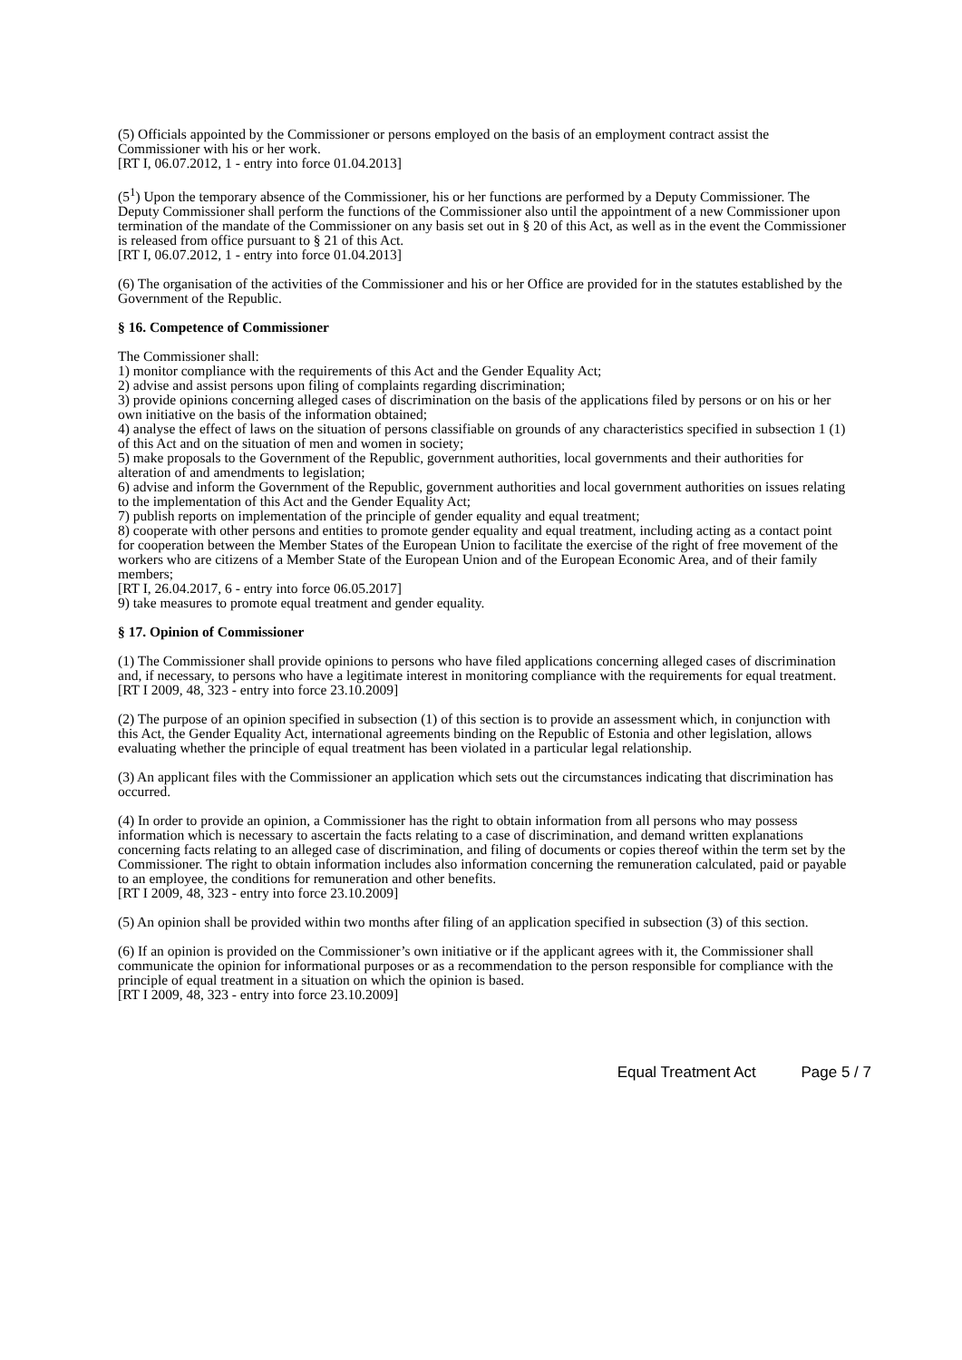(5) Officials appointed by the Commissioner or persons employed on the basis of an employment contract assist the Commissioner with his or her work.
[RT I, 06.07.2012, 1 - entry into force 01.04.2013]
(5<sup>1</sup>) Upon the temporary absence of the Commissioner, his or her functions are performed by a Deputy Commissioner. The Deputy Commissioner shall perform the functions of the Commissioner also until the appointment of a new Commissioner upon termination of the mandate of the Commissioner on any basis set out in § 20 of this Act, as well as in the event the Commissioner is released from office pursuant to § 21 of this Act.
[RT I, 06.07.2012, 1 - entry into force 01.04.2013]
(6) The organisation of the activities of the Commissioner and his or her Office are provided for in the statutes established by the Government of the Republic.
§ 16. Competence of Commissioner
The Commissioner shall:
1) monitor compliance with the requirements of this Act and the Gender Equality Act;
2) advise and assist persons upon filing of complaints regarding discrimination;
3) provide opinions concerning alleged cases of discrimination on the basis of the applications filed by persons or on his or her own initiative on the basis of the information obtained;
4) analyse the effect of laws on the situation of persons classifiable on grounds of any characteristics specified in subsection 1 (1) of this Act and on the situation of men and women in society;
5) make proposals to the Government of the Republic, government authorities, local governments and their authorities for alteration of and amendments to legislation;
6) advise and inform the Government of the Republic, government authorities and local government authorities on issues relating to the implementation of this Act and the Gender Equality Act;
7) publish reports on implementation of the principle of gender equality and equal treatment;
8) cooperate with other persons and entities to promote gender equality and equal treatment, including acting as a contact point for cooperation between the Member States of the European Union to facilitate the exercise of the right of free movement of the workers who are citizens of a Member State of the European Union and of the European Economic Area, and of their family members;
[RT I, 26.04.2017, 6 - entry into force 06.05.2017]
9) take measures to promote equal treatment and gender equality.
§ 17. Opinion of Commissioner
(1) The Commissioner shall provide opinions to persons who have filed applications concerning alleged cases of discrimination and, if necessary, to persons who have a legitimate interest in monitoring compliance with the requirements for equal treatment.
[RT I 2009, 48, 323 - entry into force 23.10.2009]
(2) The purpose of an opinion specified in subsection (1) of this section is to provide an assessment which, in conjunction with this Act, the Gender Equality Act, international agreements binding on the Republic of Estonia and other legislation, allows evaluating whether the principle of equal treatment has been violated in a particular legal relationship.
(3) An applicant files with the Commissioner an application which sets out the circumstances indicating that discrimination has occurred.
(4) In order to provide an opinion, a Commissioner has the right to obtain information from all persons who may possess information which is necessary to ascertain the facts relating to a case of discrimination, and demand written explanations concerning facts relating to an alleged case of discrimination, and filing of documents or copies thereof within the term set by the Commissioner. The right to obtain information includes also information concerning the remuneration calculated, paid or payable to an employee, the conditions for remuneration and other benefits.
[RT I 2009, 48, 323 - entry into force 23.10.2009]
(5) An opinion shall be provided within two months after filing of an application specified in subsection (3) of this section.
(6) If an opinion is provided on the Commissioner’s own initiative or if the applicant agrees with it, the Commissioner shall communicate the opinion for informational purposes or as a recommendation to the person responsible for compliance with the principle of equal treatment in a situation on which the opinion is based.
[RT I 2009, 48, 323 - entry into force 23.10.2009]
Equal Treatment Act Page 5 / 7